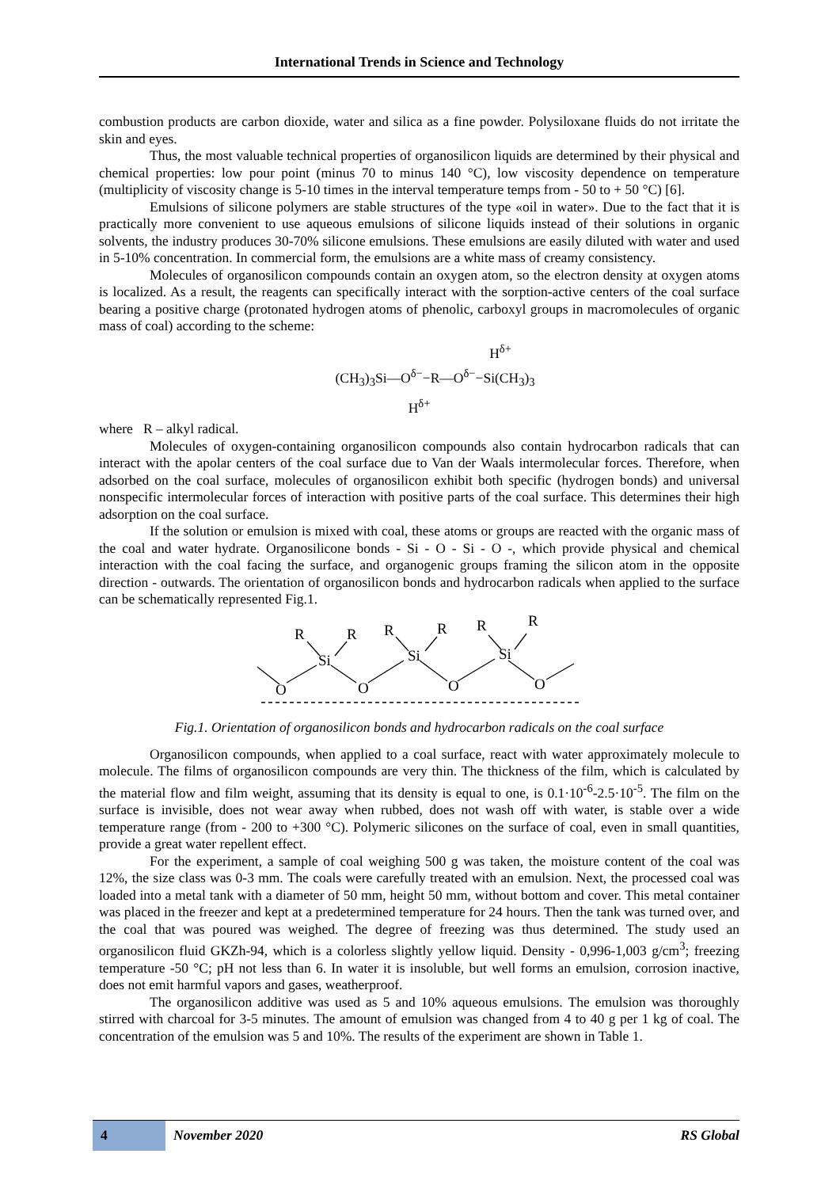International Trends in Science and Technology
combustion products are carbon dioxide, water and silica as a fine powder. Polysiloxane fluids do not irritate the skin and eyes.
Thus, the most valuable technical properties of organosilicon liquids are determined by their physical and chemical properties: low pour point (minus 70 to minus 140 °C), low viscosity dependence on temperature (multiplicity of viscosity change is 5-10 times in the interval temperature temps from - 50 to + 50 °C) [6].
Emulsions of silicone polymers are stable structures of the type «oil in water». Due to the fact that it is practically more convenient to use aqueous emulsions of silicone liquids instead of their solutions in organic solvents, the industry produces 30-70% silicone emulsions. These emulsions are easily diluted with water and used in 5-10% concentration. In commercial form, the emulsions are a white mass of creamy consistency.
Molecules of organosilicon compounds contain an oxygen atom, so the electron density at oxygen atoms is localized. As a result, the reagents can specifically interact with the sorption-active centers of the coal surface bearing a positive charge (protonated hydrogen atoms of phenolic, carboxyl groups in macromolecules of organic mass of coal) according to the scheme:
H<sup>δ+</sup>
(CH<sub>3</sub>)<sub>3</sub>Si—O<sup>δ−</sup>−R—O<sup>δ−</sup>−Si(CH<sub>3</sub>)<sub>3</sub>
H<sup>δ+</sup>
where R – alkyl radical.
Molecules of oxygen-containing organosilicon compounds also contain hydrocarbon radicals that can interact with the apolar centers of the coal surface due to Van der Waals intermolecular forces. Therefore, when adsorbed on the coal surface, molecules of organosilicon exhibit both specific (hydrogen bonds) and universal nonspecific intermolecular forces of interaction with positive parts of the coal surface. This determines their high adsorption on the coal surface.
If the solution or emulsion is mixed with coal, these atoms or groups are reacted with the organic mass of the coal and water hydrate. Organosilicone bonds - Si - O - Si - O -, which provide physical and chemical interaction with the coal facing the surface, and organogenic groups framing the silicon atom in the opposite direction - outwards. The orientation of organosilicon bonds and hydrocarbon radicals when applied to the surface can be schematically represented Fig.1.
O
O
O
O
Si
Si
Si
R
R
R
R
R
R
Fig.1. Orientation of organosilicon bonds and hydrocarbon radicals on the coal surface
Organosilicon compounds, when applied to a coal surface, react with water approximately molecule to molecule. The films of organosilicon compounds are very thin. The thickness of the film, which is calculated by the material flow and film weight, assuming that its density is equal to one, is 0.1·10<sup>-6</sup>-2.5·10<sup>-5</sup>. The film on the surface is invisible, does not wear away when rubbed, does not wash off with water, is stable over a wide temperature range (from - 200 to +300 °C). Polymeric silicones on the surface of coal, even in small quantities, provide a great water repellent effect.
For the experiment, a sample of coal weighing 500 g was taken, the moisture content of the coal was 12%, the size class was 0-3 mm. The coals were carefully treated with an emulsion. Next, the processed coal was loaded into a metal tank with a diameter of 50 mm, height 50 mm, without bottom and cover. This metal container was placed in the freezer and kept at a predetermined temperature for 24 hours. Then the tank was turned over, and the coal that was poured was weighed. The degree of freezing was thus determined. The study used an organosilicon fluid GKZh-94, which is a colorless slightly yellow liquid. Density - 0,996-1,003 g/cm<sup>3</sup>; freezing temperature -50 °C; pH not less than 6. In water it is insoluble, but well forms an emulsion, corrosion inactive, does not emit harmful vapors and gases, weatherproof.
The organosilicon additive was used as 5 and 10% aqueous emulsions. The emulsion was thoroughly stirred with charcoal for 3-5 minutes. The amount of emulsion was changed from 4 to 40 g per 1 kg of coal. The concentration of the emulsion was 5 and 10%. The results of the experiment are shown in Table 1.
4 November 2020 RS Global